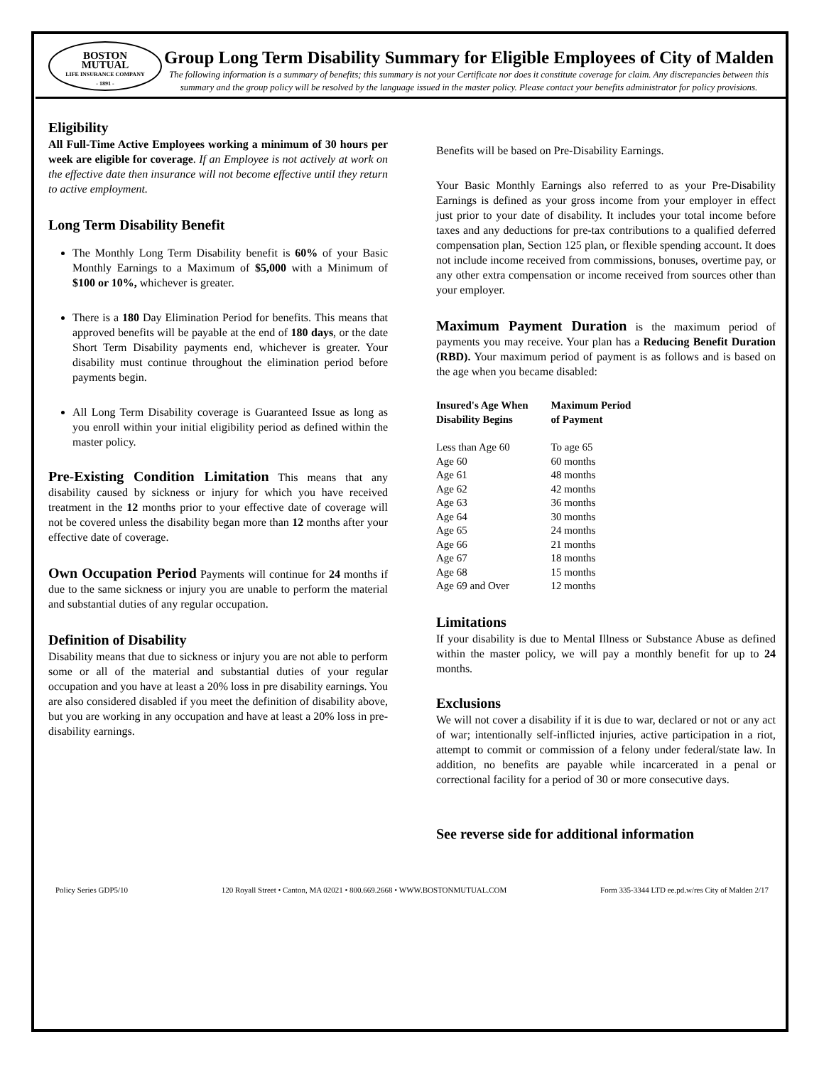BOSTON
MUTUAL
LIFE INSURANCE COMPANY
- 1891 -
Group Long Term Disability Summary for Eligible Employees of City of Malden
The following information is a summary of benefits; this summary is not your Certificate nor does it constitute coverage for claim. Any discrepancies between this summary and the group policy will be resolved by the language issued in the master policy. Please contact your benefits administrator for policy provisions.
Eligibility
All Full-Time Active Employees working a minimum of 30 hours per week are eligible for coverage. If an Employee is not actively at work on the effective date then insurance will not become effective until they return to active employment.
Long Term Disability Benefit
The Monthly Long Term Disability benefit is 60% of your Basic Monthly Earnings to a Maximum of $5,000 with a Minimum of $100 or 10%, whichever is greater.
There is a 180 Day Elimination Period for benefits. This means that approved benefits will be payable at the end of 180 days, or the date Short Term Disability payments end, whichever is greater. Your disability must continue throughout the elimination period before payments begin.
All Long Term Disability coverage is Guaranteed Issue as long as you enroll within your initial eligibility period as defined within the master policy.
Pre-Existing Condition Limitation This means that any disability caused by sickness or injury for which you have received treatment in the 12 months prior to your effective date of coverage will not be covered unless the disability began more than 12 months after your effective date of coverage.
Own Occupation Period Payments will continue for 24 months if due to the same sickness or injury you are unable to perform the material and substantial duties of any regular occupation.
Definition of Disability
Disability means that due to sickness or injury you are not able to perform some or all of the material and substantial duties of your regular occupation and you have at least a 20% loss in pre disability earnings. You are also considered disabled if you meet the definition of disability above, but you are working in any occupation and have at least a 20% loss in pre-disability earnings.
Benefits will be based on Pre-Disability Earnings.
Your Basic Monthly Earnings also referred to as your Pre-Disability Earnings is defined as your gross income from your employer in effect just prior to your date of disability. It includes your total income before taxes and any deductions for pre-tax contributions to a qualified deferred compensation plan, Section 125 plan, or flexible spending account. It does not include income received from commissions, bonuses, overtime pay, or any other extra compensation or income received from sources other than your employer.
Maximum Payment Duration is the maximum period of payments you may receive. Your plan has a Reducing Benefit Duration (RBD). Your maximum period of payment is as follows and is based on the age when you became disabled:
| Insured's Age When Disability Begins | Maximum Period of Payment |
| --- | --- |
| Less than Age 60 | To age 65 |
| Age 60 | 60 months |
| Age 61 | 48 months |
| Age 62 | 42 months |
| Age 63 | 36 months |
| Age 64 | 30 months |
| Age 65 | 24 months |
| Age 66 | 21 months |
| Age 67 | 18 months |
| Age 68 | 15 months |
| Age 69 and Over | 12 months |
Limitations
If your disability is due to Mental Illness or Substance Abuse as defined within the master policy, we will pay a monthly benefit for up to 24 months.
Exclusions
We will not cover a disability if it is due to war, declared or not or any act of war; intentionally self-inflicted injuries, active participation in a riot, attempt to commit or commission of a felony under federal/state law. In addition, no benefits are payable while incarcerated in a penal or correctional facility for a period of 30 or more consecutive days.
See reverse side for additional information
Policy Series GDP5/10 120 Royall Street • Canton, MA 02021 • 800.669.2668 • WWW.BOSTONMUTUAL.COM Form 335-3344 LTD ee.pd.w/res City of Malden 2/17